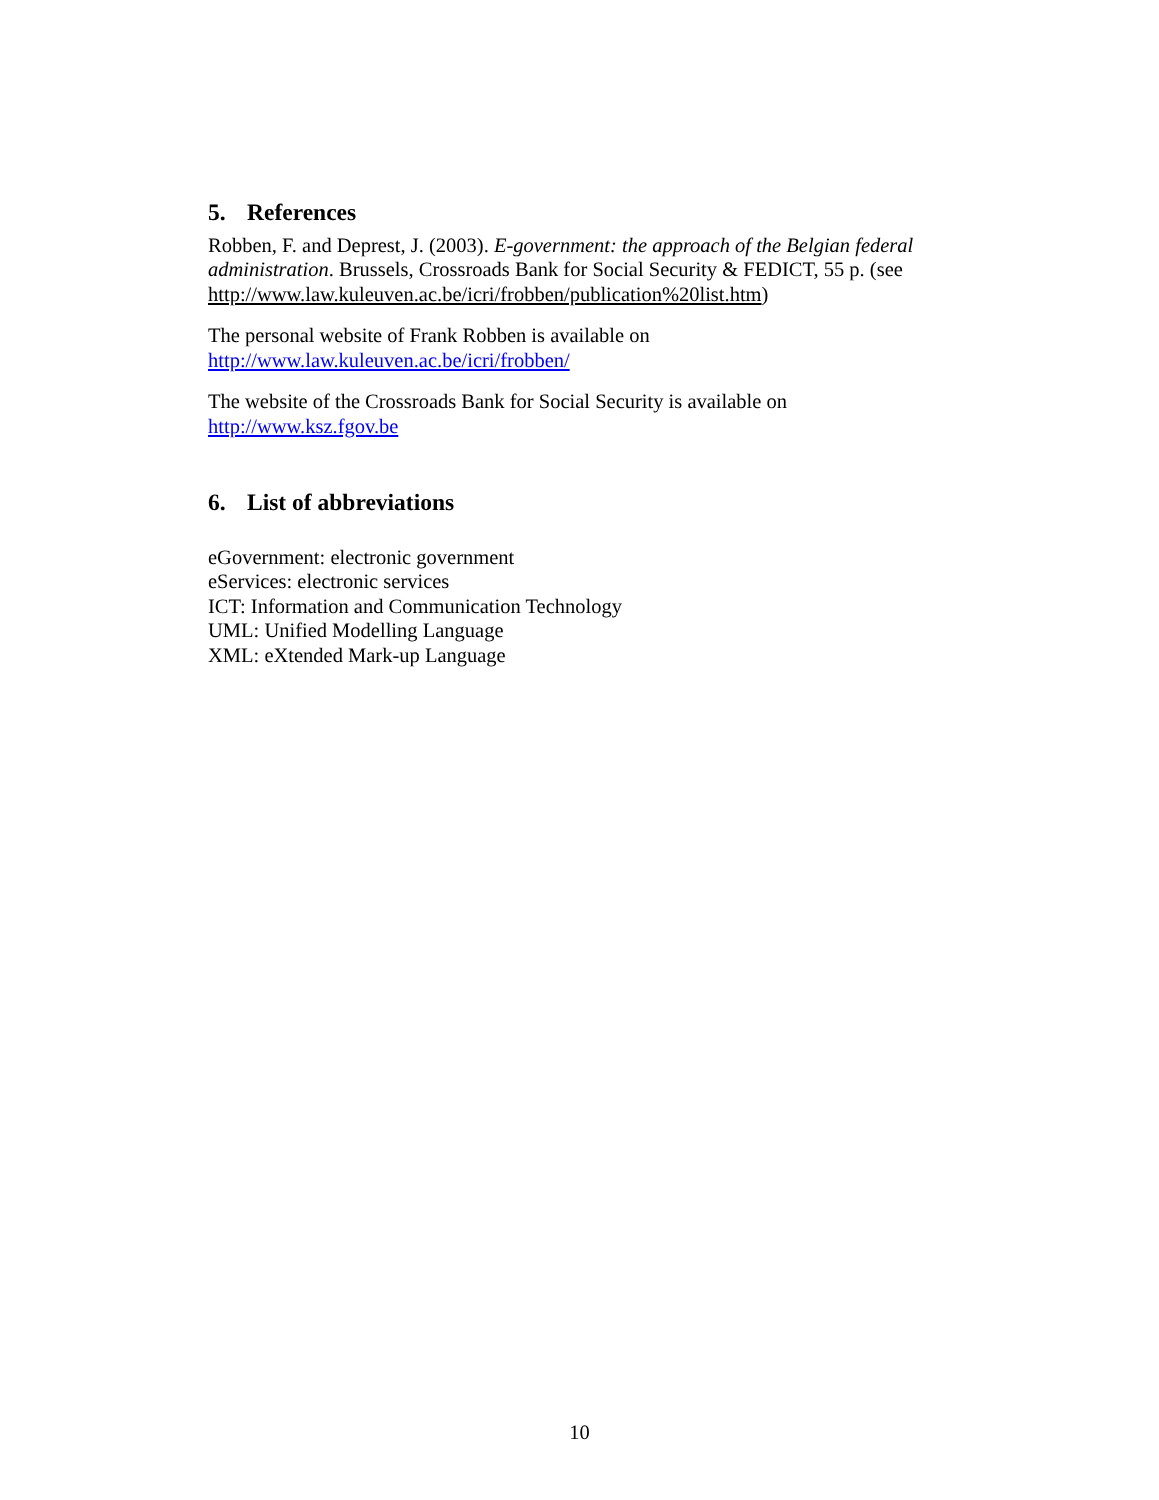5. References
Robben, F. and Deprest, J. (2003). E-government: the approach of the Belgian federal administration. Brussels, Crossroads Bank for Social Security & FEDICT, 55 p. (see http://www.law.kuleuven.ac.be/icri/frobben/publication%20list.htm)
The personal website of Frank Robben is available on
http://www.law.kuleuven.ac.be/icri/frobben/
The website of the Crossroads Bank for Social Security is available on
http://www.ksz.fgov.be
6. List of abbreviations
eGovernment: electronic government
eServices: electronic services
ICT: Information and Communication Technology
UML: Unified Modelling Language
XML: eXtended Mark-up Language
10